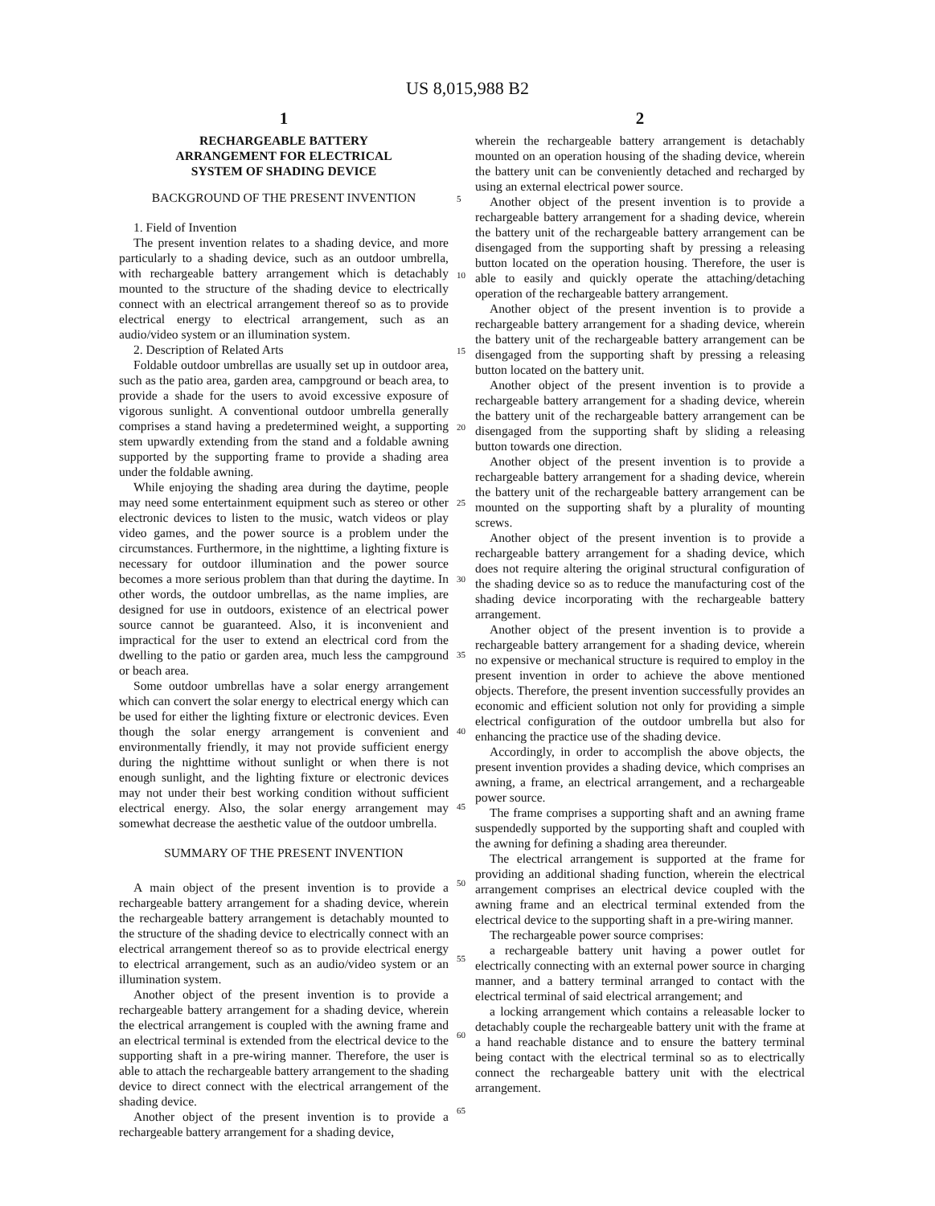US 8,015,988 B2
1
RECHARGEABLE BATTERY
ARRANGEMENT FOR ELECTRICAL
SYSTEM OF SHADING DEVICE
BACKGROUND OF THE PRESENT INVENTION
1. Field of Invention
The present invention relates to a shading device, and more particularly to a shading device, such as an outdoor umbrella, with rechargeable battery arrangement which is detachably mounted to the structure of the shading device to electrically connect with an electrical arrangement thereof so as to provide electrical energy to electrical arrangement, such as an audio/video system or an illumination system.
2. Description of Related Arts
Foldable outdoor umbrellas are usually set up in outdoor area, such as the patio area, garden area, campground or beach area, to provide a shade for the users to avoid excessive exposure of vigorous sunlight. A conventional outdoor umbrella generally comprises a stand having a predetermined weight, a supporting stem upwardly extending from the stand and a foldable awning supported by the supporting frame to provide a shading area under the foldable awning.
While enjoying the shading area during the daytime, people may need some entertainment equipment such as stereo or other electronic devices to listen to the music, watch videos or play video games, and the power source is a problem under the circumstances. Furthermore, in the nighttime, a lighting fixture is necessary for outdoor illumination and the power source becomes a more serious problem than that during the daytime. In other words, the outdoor umbrellas, as the name implies, are designed for use in outdoors, existence of an electrical power source cannot be guaranteed. Also, it is inconvenient and impractical for the user to extend an electrical cord from the dwelling to the patio or garden area, much less the campground or beach area.
Some outdoor umbrellas have a solar energy arrangement which can convert the solar energy to electrical energy which can be used for either the lighting fixture or electronic devices. Even though the solar energy arrangement is convenient and environmentally friendly, it may not provide sufficient energy during the nighttime without sunlight or when there is not enough sunlight, and the lighting fixture or electronic devices may not under their best working condition without sufficient electrical energy. Also, the solar energy arrangement may somewhat decrease the aesthetic value of the outdoor umbrella.
SUMMARY OF THE PRESENT INVENTION
A main object of the present invention is to provide a rechargeable battery arrangement for a shading device, wherein the rechargeable battery arrangement is detachably mounted to the structure of the shading device to electrically connect with an electrical arrangement thereof so as to provide electrical energy to electrical arrangement, such as an audio/video system or an illumination system.
Another object of the present invention is to provide a rechargeable battery arrangement for a shading device, wherein the electrical arrangement is coupled with the awning frame and an electrical terminal is extended from the electrical device to the supporting shaft in a pre-wiring manner. Therefore, the user is able to attach the rechargeable battery arrangement to the shading device to direct connect with the electrical arrangement of the shading device.
Another object of the present invention is to provide a rechargeable battery arrangement for a shading device,
2
wherein the rechargeable battery arrangement is detachably mounted on an operation housing of the shading device, wherein the battery unit can be conveniently detached and recharged by using an external electrical power source.
Another object of the present invention is to provide a rechargeable battery arrangement for a shading device, wherein the battery unit of the rechargeable battery arrangement can be disengaged from the supporting shaft by pressing a releasing button located on the operation housing. Therefore, the user is able to easily and quickly operate the attaching/detaching operation of the rechargeable battery arrangement.
Another object of the present invention is to provide a rechargeable battery arrangement for a shading device, wherein the battery unit of the rechargeable battery arrangement can be disengaged from the supporting shaft by pressing a releasing button located on the battery unit.
Another object of the present invention is to provide a rechargeable battery arrangement for a shading device, wherein the battery unit of the rechargeable battery arrangement can be disengaged from the supporting shaft by sliding a releasing button towards one direction.
Another object of the present invention is to provide a rechargeable battery arrangement for a shading device, wherein the battery unit of the rechargeable battery arrangement can be mounted on the supporting shaft by a plurality of mounting screws.
Another object of the present invention is to provide a rechargeable battery arrangement for a shading device, which does not require altering the original structural configuration of the shading device so as to reduce the manufacturing cost of the shading device incorporating with the rechargeable battery arrangement.
Another object of the present invention is to provide a rechargeable battery arrangement for a shading device, wherein no expensive or mechanical structure is required to employ in the present invention in order to achieve the above mentioned objects. Therefore, the present invention successfully provides an economic and efficient solution not only for providing a simple electrical configuration of the outdoor umbrella but also for enhancing the practice use of the shading device.
Accordingly, in order to accomplish the above objects, the present invention provides a shading device, which comprises an awning, a frame, an electrical arrangement, and a rechargeable power source.
The frame comprises a supporting shaft and an awning frame suspendedly supported by the supporting shaft and coupled with the awning for defining a shading area thereunder.
The electrical arrangement is supported at the frame for providing an additional shading function, wherein the electrical arrangement comprises an electrical device coupled with the awning frame and an electrical terminal extended from the electrical device to the supporting shaft in a pre-wiring manner.
The rechargeable power source comprises:
a rechargeable battery unit having a power outlet for electrically connecting with an external power source in charging manner, and a battery terminal arranged to contact with the electrical terminal of said electrical arrangement; and
a locking arrangement which contains a releasable locker to detachably couple the rechargeable battery unit with the frame at a hand reachable distance and to ensure the battery terminal being contact with the electrical terminal so as to electrically connect the rechargeable battery unit with the electrical arrangement.
5
10
15
20
25
30
35
40
45
50
55
60
65